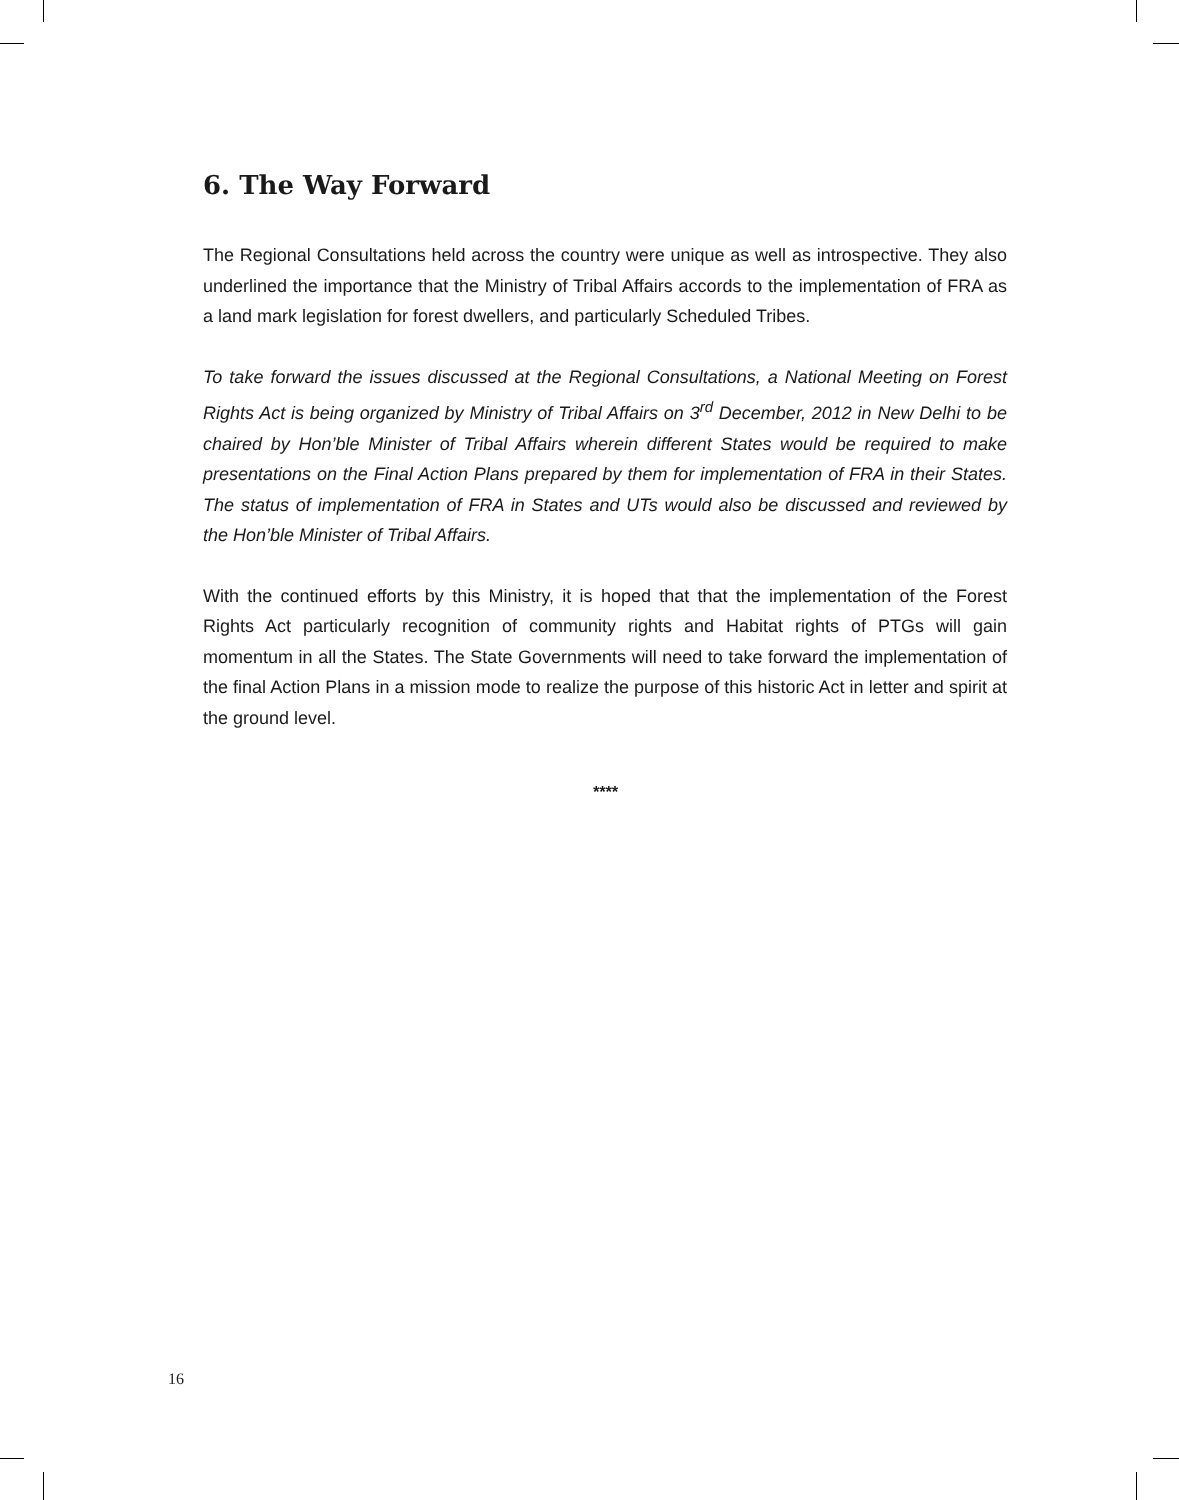6. The Way Forward
The Regional Consultations held across the country were unique as well as introspective. They also underlined the importance that the Ministry of Tribal Affairs accords to the implementation of FRA as a land mark legislation for forest dwellers, and particularly Scheduled Tribes.
To take forward the issues discussed at the Regional Consultations, a National Meeting on Forest Rights Act is being organized by Ministry of Tribal Affairs on 3<sup>rd</sup> December, 2012 in New Delhi to be chaired by Hon’ble Minister of Tribal Affairs wherein different States would be required to make presentations on the Final Action Plans prepared by them for implementation of FRA in their States. The status of implementation of FRA in States and UTs would also be discussed and reviewed by the Hon’ble Minister of Tribal Affairs.
With the continued efforts by this Ministry, it is hoped that that the implementation of the Forest Rights Act particularly recognition of community rights and Habitat rights of PTGs will gain momentum in all the States. The State Governments will need to take forward the implementation of the final Action Plans in a mission mode to realize the purpose of this historic Act in letter and spirit at the ground level.
****
16